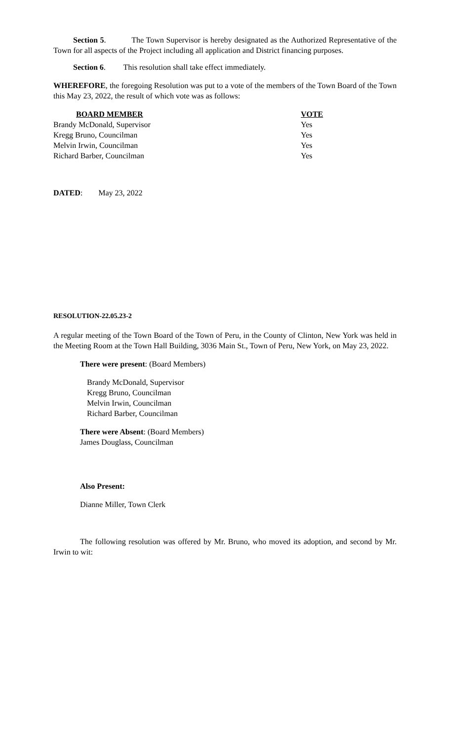Section 5. The Town Supervisor is hereby designated as the Authorized Representative of the Town for all aspects of the Project including all application and District financing purposes.
Section 6. This resolution shall take effect immediately.
WHEREFORE, the foregoing Resolution was put to a vote of the members of the Town Board of the Town this May 23, 2022, the result of which vote was as follows:
| BOARD MEMBER | VOTE |
| --- | --- |
| Brandy McDonald, Supervisor | Yes |
| Kregg Bruno, Councilman | Yes |
| Melvin Irwin, Councilman | Yes |
| Richard Barber, Councilman | Yes |
DATED: May 23, 2022
RESOLUTION-22.05.23-2
A regular meeting of the Town Board of the Town of Peru, in the County of Clinton, New York was held in the Meeting Room at the Town Hall Building, 3036 Main St., Town of Peru, New York, on May 23, 2022.
There were present: (Board Members)
Brandy McDonald, Supervisor
Kregg Bruno, Councilman
Melvin Irwin, Councilman
Richard Barber, Councilman
There were Absent: (Board Members)
James Douglass, Councilman
Also Present:
Dianne Miller, Town Clerk
The following resolution was offered by Mr. Bruno, who moved its adoption, and second by Mr. Irwin to wit: